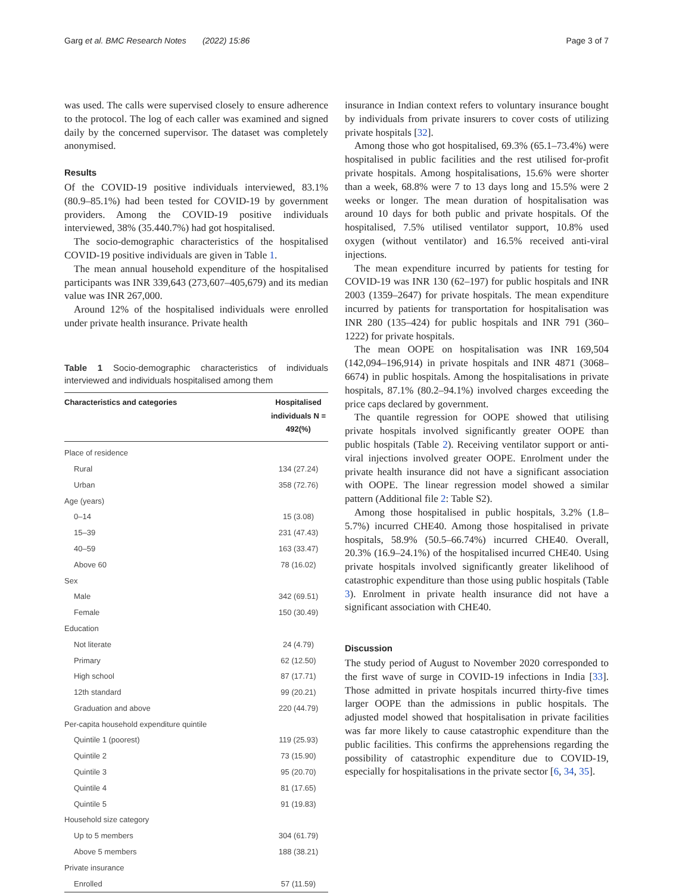Garg et al. BMC Research Notes (2022) 15:86 Page 3 of 7
was used. The calls were supervised closely to ensure adherence to the protocol. The log of each caller was examined and signed daily by the concerned supervisor. The dataset was completely anonymised.
Results
Of the COVID-19 positive individuals interviewed, 83.1% (80.9–85.1%) had been tested for COVID-19 by government providers. Among the COVID-19 positive individuals interviewed, 38% (35.440.7%) had got hospitalised.
The socio-demographic characteristics of the hospitalised COVID-19 positive individuals are given in Table 1.
The mean annual household expenditure of the hospitalised participants was INR 339,643 (273,607–405,679) and its median value was INR 267,000.
Around 12% of the hospitalised individuals were enrolled under private health insurance. Private health
Table 1 Socio-demographic characteristics of individuals interviewed and individuals hospitalised among them
| Characteristics and categories | Hospitalised individuals N = 492(%) |
| --- | --- |
| Place of residence | |
| Rural | 134 (27.24) |
| Urban | 358 (72.76) |
| Age (years) | |
| 0–14 | 15 (3.08) |
| 15–39 | 231 (47.43) |
| 40–59 | 163 (33.47) |
| Above 60 | 78 (16.02) |
| Sex | |
| Male | 342 (69.51) |
| Female | 150 (30.49) |
| Education | |
| Not literate | 24 (4.79) |
| Primary | 62 (12.50) |
| High school | 87 (17.71) |
| 12th standard | 99 (20.21) |
| Graduation and above | 220 (44.79) |
| Per-capita household expenditure quintile | |
| Quintile 1 (poorest) | 119 (25.93) |
| Quintile 2 | 73 (15.90) |
| Quintile 3 | 95 (20.70) |
| Quintile 4 | 81 (17.65) |
| Quintile 5 | 91 (19.83) |
| Household size category | |
| Up to 5 members | 304 (61.79) |
| Above 5 members | 188 (38.21) |
| Private insurance | |
| Enrolled | 57 (11.59) |
insurance in Indian context refers to voluntary insurance bought by individuals from private insurers to cover costs of utilizing private hospitals [32].
Among those who got hospitalised, 69.3% (65.1–73.4%) were hospitalised in public facilities and the rest utilised for-profit private hospitals. Among hospitalisations, 15.6% were shorter than a week, 68.8% were 7 to 13 days long and 15.5% were 2 weeks or longer. The mean duration of hospitalisation was around 10 days for both public and private hospitals. Of the hospitalised, 7.5% utilised ventilator support, 10.8% used oxygen (without ventilator) and 16.5% received anti-viral injections.
The mean expenditure incurred by patients for testing for COVID-19 was INR 130 (62–197) for public hospitals and INR 2003 (1359–2647) for private hospitals. The mean expenditure incurred by patients for transportation for hospitalisation was INR 280 (135–424) for public hospitals and INR 791 (360–1222) for private hospitals.
The mean OOPE on hospitalisation was INR 169,504 (142,094–196,914) in private hospitals and INR 4871 (3068–6674) in public hospitals. Among the hospitalisations in private hospitals, 87.1% (80.2–94.1%) involved charges exceeding the price caps declared by government.
The quantile regression for OOPE showed that utilising private hospitals involved significantly greater OOPE than public hospitals (Table 2). Receiving ventilator support or anti-viral injections involved greater OOPE. Enrolment under the private health insurance did not have a significant association with OOPE. The linear regression model showed a similar pattern (Additional file 2: Table S2).
Among those hospitalised in public hospitals, 3.2% (1.8–5.7%) incurred CHE40. Among those hospitalised in private hospitals, 58.9% (50.5–66.74%) incurred CHE40. Overall, 20.3% (16.9–24.1%) of the hospitalised incurred CHE40. Using private hospitals involved significantly greater likelihood of catastrophic expenditure than those using public hospitals (Table 3). Enrolment in private health insurance did not have a significant association with CHE40.
Discussion
The study period of August to November 2020 corresponded to the first wave of surge in COVID-19 infections in India [33]. Those admitted in private hospitals incurred thirty-five times larger OOPE than the admissions in public hospitals. The adjusted model showed that hospitalisation in private facilities was far more likely to cause catastrophic expenditure than the public facilities. This confirms the apprehensions regarding the possibility of catastrophic expenditure due to COVID-19, especially for hospitalisations in the private sector [6, 34, 35].